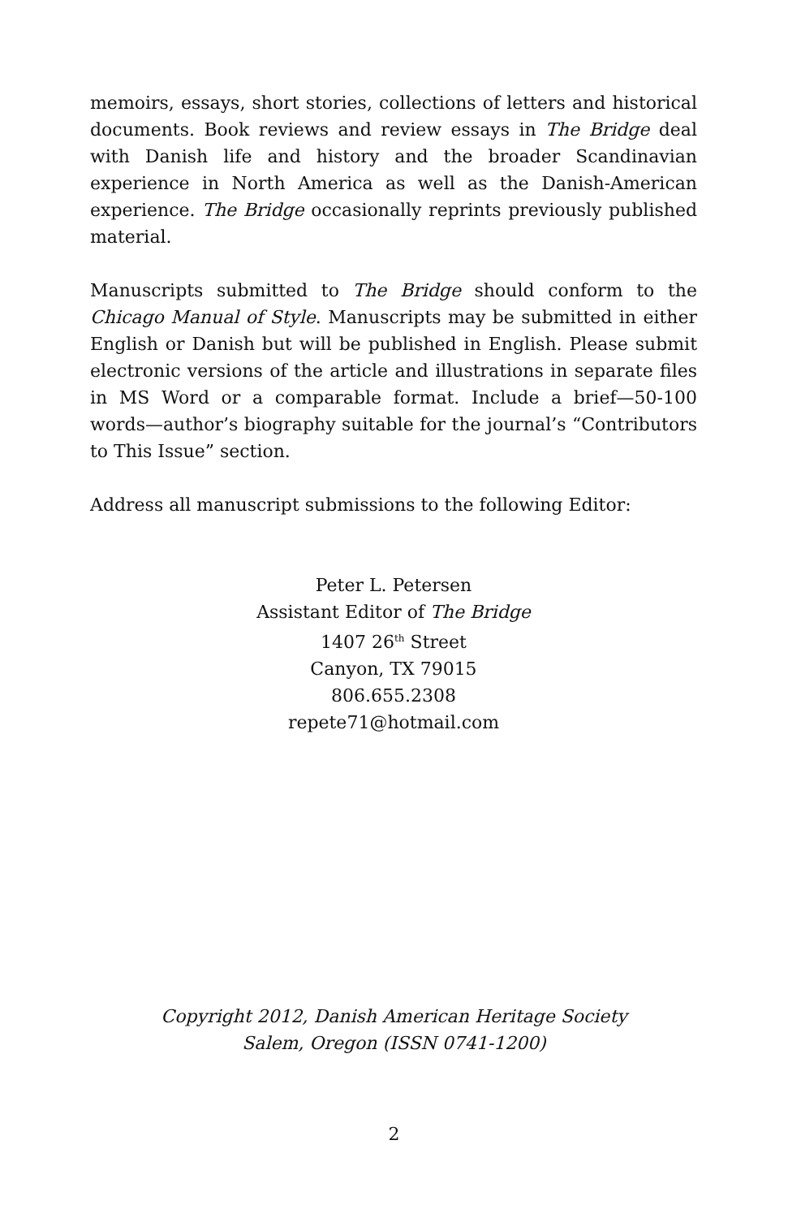memoirs, essays, short stories, collections of letters and historical documents. Book reviews and review essays in The Bridge deal with Danish life and history and the broader Scandinavian experience in North America as well as the Danish-American experience. The Bridge occasionally reprints previously published material.
Manuscripts submitted to The Bridge should conform to the Chicago Manual of Style. Manuscripts may be submitted in either English or Danish but will be published in English. Please submit electronic versions of the article and illustrations in separate files in MS Word or a comparable format. Include a brief—50-100 words—author’s biography suitable for the journal’s “Contributors to This Issue” section.
Address all manuscript submissions to the following Editor:
Peter L. Petersen
Assistant Editor of The Bridge
1407 26<sup>th</sup> Street
Canyon, TX 79015
806.655.2308
repete71@hotmail.com
Copyright 2012, Danish American Heritage Society
Salem, Oregon (ISSN 0741-1200)
2